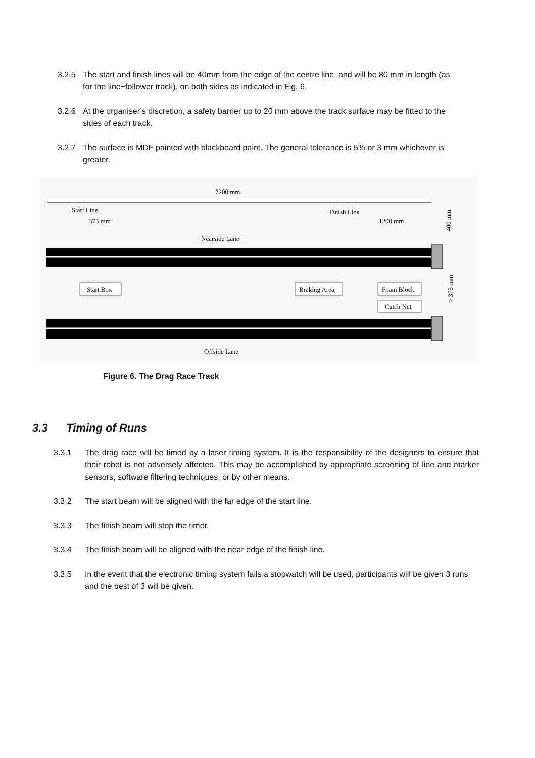3.2.5 The start and finish lines will be 40mm from the edge of the centre line, and will be 80 mm in length (as for the line−follower track), on both sides as indicated in Fig. 6.
3.2.6 At the organiser’s discretion, a safety barrier up to 20 mm above the track surface may be fitted to the sides of each track.
3.2.7 The surface is MDF painted with blackboard paint. The general tolerance is 5% or 3 mm whichever is greater.
7200 mm
Start Line
375 mm
Finish Line
1200 mm
400 mm
Nearside Lane
Start Box
Braking Area
Foam Block
Catch Net
> 375 mm
Offside Lane
Figure 6. The Drag Race Track
3.3 Timing of Runs
3.3.1 The drag race will be timed by a laser timing system. It is the responsibility of the designers to ensure that their robot is not adversely affected. This may be accomplished by appropriate screening of line and marker sensors, software filtering techniques, or by other means.
3.3.2 The start beam will be aligned with the far edge of the start line.
3.3.3 The finish beam will stop the timer.
3.3.4 The finish beam will be aligned with the near edge of the finish line.
3.3.5 In the event that the electronic timing system fails a stopwatch will be used, participants will be given 3 runs and the best of 3 will be given.